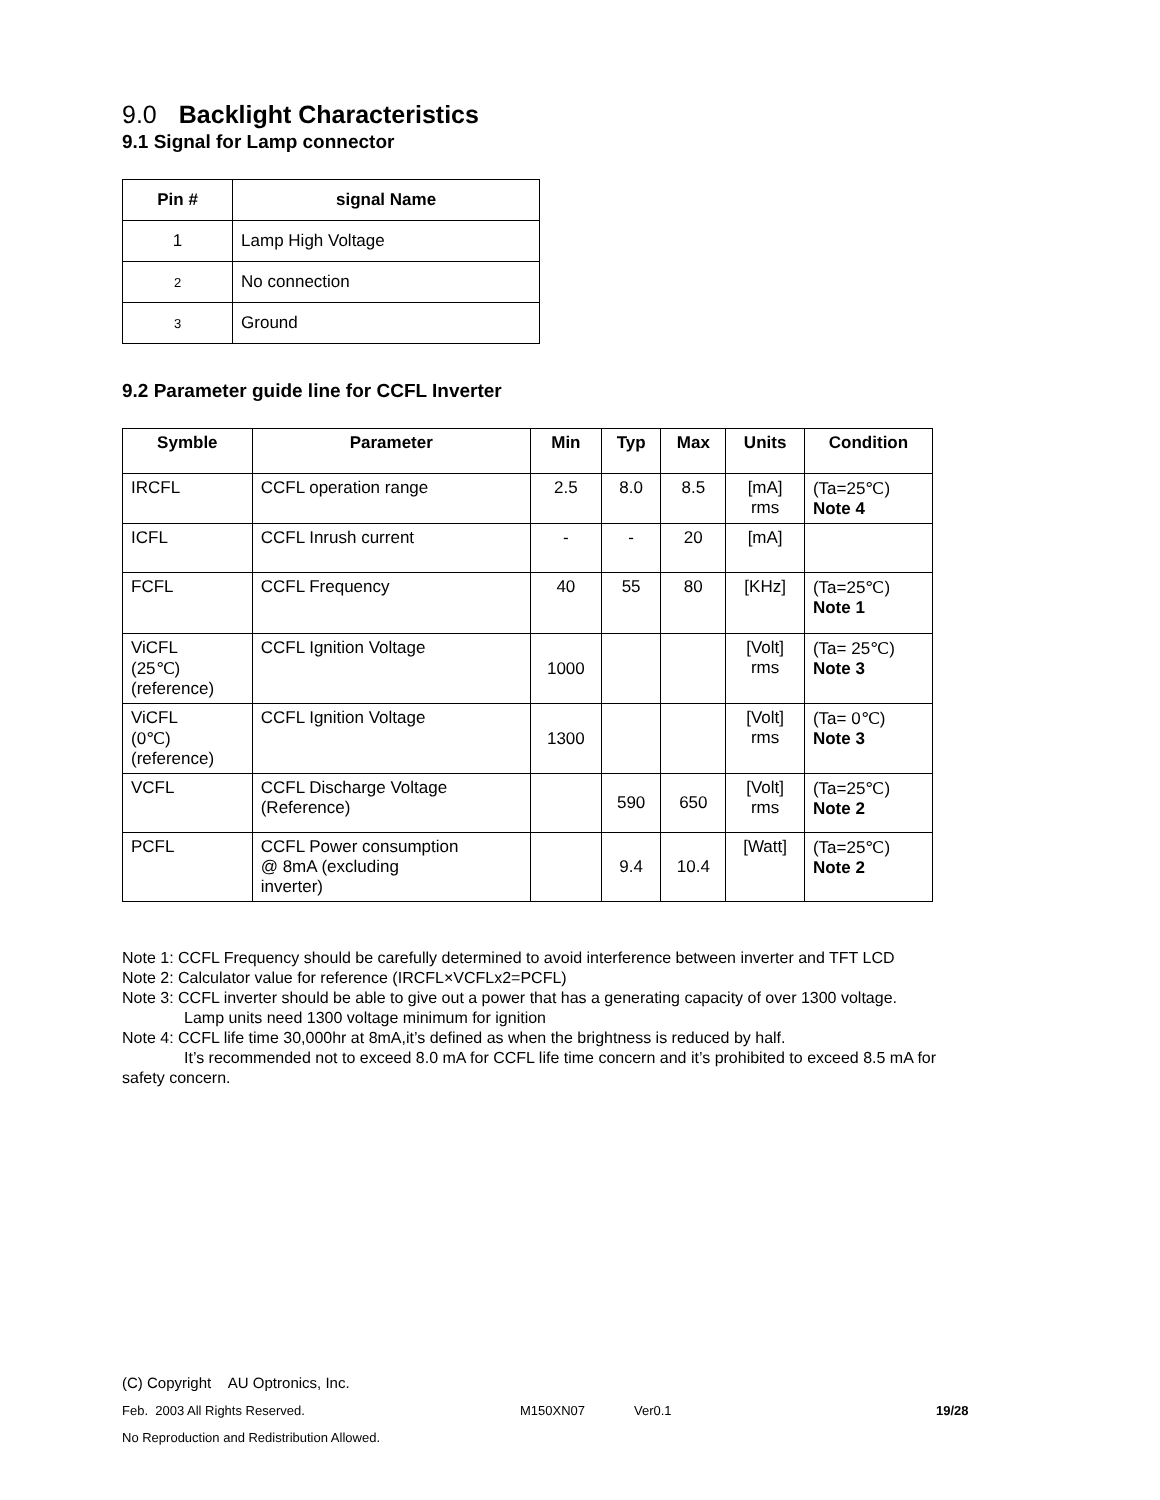9.0 Backlight Characteristics
9.1 Signal for Lamp connector
| Pin # | signal Name |
| --- | --- |
| 1 | Lamp High Voltage |
| 2 | No connection |
| 3 | Ground |
9.2 Parameter guide line for CCFL Inverter
| Symble | Parameter | Min | Typ | Max | Units | Condition |
| --- | --- | --- | --- | --- | --- | --- |
| IRCFL | CCFL operation range | 2.5 | 8.0 | 8.5 | [mA] rms | (Ta=25℃) Note 4 |
| ICFL | CCFL Inrush current | - | - | 20 | [mA] | |
| FCFL | CCFL Frequency | 40 | 55 | 80 | [KHz] | (Ta=25℃) Note 1 |
| ViCFL (25℃) (reference) | CCFL Ignition Voltage | 1000 | | | [Volt] rms | (Ta= 25℃) Note 3 |
| ViCFL (0℃) (reference) | CCFL Ignition Voltage | 1300 | | | [Volt] rms | (Ta= 0℃) Note 3 |
| VCFL | CCFL Discharge Voltage (Reference) | | 590 | 650 | [Volt] rms | (Ta=25℃) Note 2 |
| PCFL | CCFL Power consumption @ 8mA (excluding inverter) | | 9.4 | 10.4 | [Watt] | (Ta=25℃) Note 2 |
Note 1: CCFL Frequency should be carefully determined to avoid interference between inverter and TFT LCD
Note 2: Calculator value for reference (IRCFL×VCFLx2=PCFL)
Note 3: CCFL inverter should be able to give out a power that has a generating capacity of over 1300 voltage.
Lamp units need 1300 voltage minimum for ignition
Note 4: CCFL life time 30,000hr at 8mA,it’s defined as when the brightness is reduced by half.
It’s recommended not to exceed 8.0 mA for CCFL life time concern and it’s prohibited to exceed 8.5 mA for
safety concern.
(C) Copyright AU Optronics, Inc.
Feb. 2003 All Rights Reserved. M150XN07 Ver0.1 19/28
No Reproduction and Redistribution Allowed.